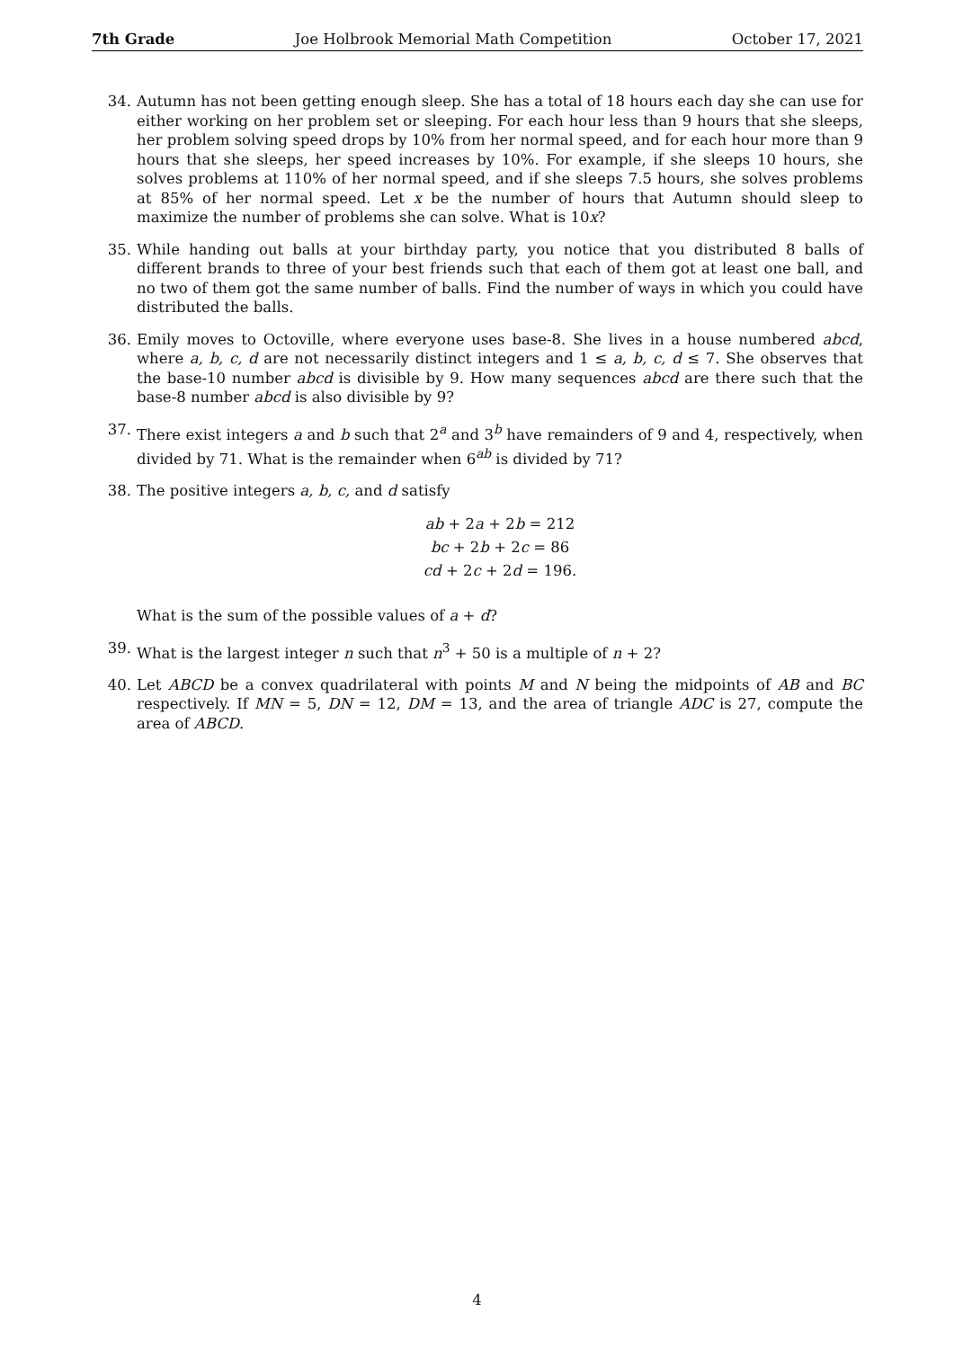7th Grade Joe Holbrook Memorial Math Competition October 17, 2021
34. Autumn has not been getting enough sleep. She has a total of 18 hours each day she can use for either working on her problem set or sleeping. For each hour less than 9 hours that she sleeps, her problem solving speed drops by 10% from her normal speed, and for each hour more than 9 hours that she sleeps, her speed increases by 10%. For example, if she sleeps 10 hours, she solves problems at 110% of her normal speed, and if she sleeps 7.5 hours, she solves problems at 85% of her normal speed. Let x be the number of hours that Autumn should sleep to maximize the number of problems she can solve. What is 10x?
35. While handing out balls at your birthday party, you notice that you distributed 8 balls of different brands to three of your best friends such that each of them got at least one ball, and no two of them got the same number of balls. Find the number of ways in which you could have distributed the balls.
36. Emily moves to Octoville, where everyone uses base-8. She lives in a house numbered abcd, where a, b, c, d are not necessarily distinct integers and 1 ≤ a, b, c, d ≤ 7. She observes that the base-10 number abcd is divisible by 9. How many sequences abcd are there such that the base-8 number abcd is also divisible by 9?
37. There exist integers a and b such that 2<sup>a</sup> and 3<sup>b</sup> have remainders of 9 and 4, respectively, when divided by 71. What is the remainder when 6<sup>ab</sup> is divided by 71?
38. The positive integers a, b, c, and d satisfy
ab + 2a + 2b = 212
bc + 2b + 2c = 86
cd + 2c + 2d = 196.
What is the sum of the possible values of a + d?
39. What is the largest integer n such that n<sup>3</sup> + 50 is a multiple of n + 2?
40. Let ABCD be a convex quadrilateral with points M and N being the midpoints of AB and BC respectively. If MN = 5, DN = 12, DM = 13, and the area of triangle ADC is 27, compute the area of ABCD.
4